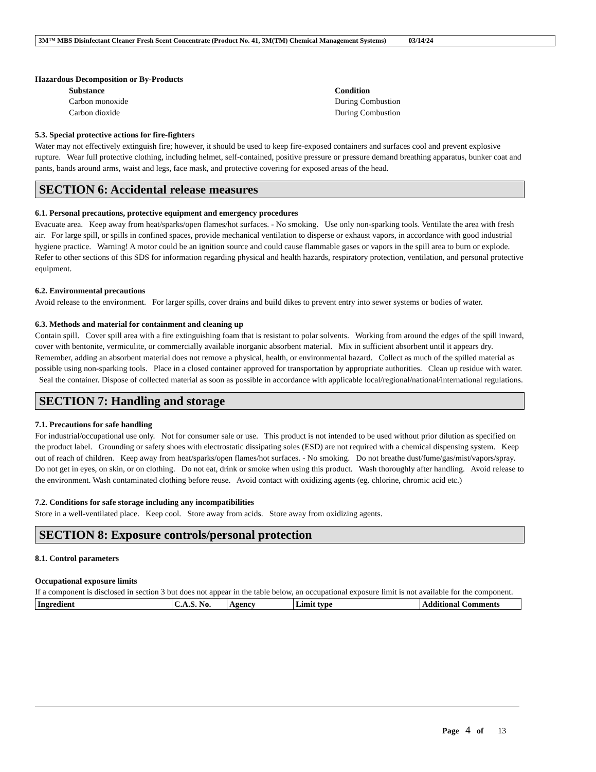3M™ MBS Disinfectant Cleaner Fresh Scent Concentrate (Product No. 41, 3M(TM) Chemical Management Systems) 03/14/24
Hazardous Decomposition or By-Products
Substance Condition
Carbon monoxide During Combustion
Carbon dioxide During Combustion
5.3. Special protective actions for fire-fighters
Water may not effectively extinguish fire; however, it should be used to keep fire-exposed containers and surfaces cool and prevent explosive rupture. Wear full protective clothing, including helmet, self-contained, positive pressure or pressure demand breathing apparatus, bunker coat and pants, bands around arms, waist and legs, face mask, and protective covering for exposed areas of the head.
SECTION 6: Accidental release measures
6.1. Personal precautions, protective equipment and emergency procedures
Evacuate area. Keep away from heat/sparks/open flames/hot surfaces. - No smoking. Use only non-sparking tools. Ventilate the area with fresh air. For large spill, or spills in confined spaces, provide mechanical ventilation to disperse or exhaust vapors, in accordance with good industrial hygiene practice. Warning! A motor could be an ignition source and could cause flammable gases or vapors in the spill area to burn or explode. Refer to other sections of this SDS for information regarding physical and health hazards, respiratory protection, ventilation, and personal protective equipment.
6.2. Environmental precautions
Avoid release to the environment. For larger spills, cover drains and build dikes to prevent entry into sewer systems or bodies of water.
6.3. Methods and material for containment and cleaning up
Contain spill. Cover spill area with a fire extinguishing foam that is resistant to polar solvents. Working from around the edges of the spill inward, cover with bentonite, vermiculite, or commercially available inorganic absorbent material. Mix in sufficient absorbent until it appears dry. Remember, adding an absorbent material does not remove a physical, health, or environmental hazard. Collect as much of the spilled material as possible using non-sparking tools. Place in a closed container approved for transportation by appropriate authorities. Clean up residue with water. Seal the container. Dispose of collected material as soon as possible in accordance with applicable local/regional/national/international regulations.
SECTION 7: Handling and storage
7.1. Precautions for safe handling
For industrial/occupational use only. Not for consumer sale or use. This product is not intended to be used without prior dilution as specified on the product label. Grounding or safety shoes with electrostatic dissipating soles (ESD) are not required with a chemical dispensing system. Keep out of reach of children. Keep away from heat/sparks/open flames/hot surfaces. - No smoking. Do not breathe dust/fume/gas/mist/vapors/spray. Do not get in eyes, on skin, or on clothing. Do not eat, drink or smoke when using this product. Wash thoroughly after handling. Avoid release to the environment. Wash contaminated clothing before reuse. Avoid contact with oxidizing agents (eg. chlorine, chromic acid etc.)
7.2. Conditions for safe storage including any incompatibilities
Store in a well-ventilated place. Keep cool. Store away from acids. Store away from oxidizing agents.
SECTION 8: Exposure controls/personal protection
8.1. Control parameters
Occupational exposure limits
If a component is disclosed in section 3 but does not appear in the table below, an occupational exposure limit is not available for the component.
| Ingredient | C.A.S. No. | Agency | Limit type | Additional Comments |
| --- | --- | --- | --- | --- |
Page 4 of 13